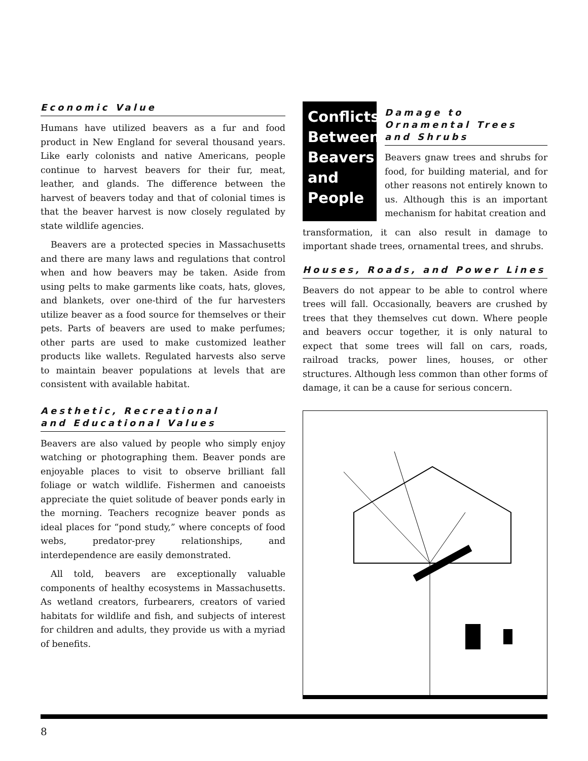Economic Value
Humans have utilized beavers as a fur and food product in New England for several thousand years. Like early colonists and native Americans, people continue to harvest beavers for their fur, meat, leather, and glands. The difference between the harvest of beavers today and that of colonial times is that the beaver harvest is now closely regulated by state wildlife agencies.
Beavers are a protected species in Massachusetts and there are many laws and regulations that control when and how beavers may be taken. Aside from using pelts to make garments like coats, hats, gloves, and blankets, over one-third of the fur harvesters utilize beaver as a food source for themselves or their pets. Parts of beavers are used to make perfumes; other parts are used to make customized leather products like wallets. Regulated harvests also serve to maintain beaver populations at levels that are consistent with available habitat.
Aesthetic, Recreational
and Educational Values
Beavers are also valued by people who simply enjoy watching or photographing them. Beaver ponds are enjoyable places to visit to observe brilliant fall foliage or watch wildlife. Fishermen and canoeists appreciate the quiet solitude of beaver ponds early in the morning. Teachers recognize beaver ponds as ideal places for “pond study,” where concepts of food webs, predator-prey relationships, and interdependence are easily demonstrated.
All told, beavers are exceptionally valuable components of healthy ecosystems in Massachusetts. As wetland creators, furbearers, creators of varied habitats for wildlife and fish, and subjects of interest for children and adults, they provide us with a myriad of benefits.
Conflicts Between Beavers and People
Damage to Ornamental Trees and Shrubs
Beavers gnaw trees and shrubs for food, for building material, and for other reasons not entirely known to us. Although this is an important mechanism for habitat creation and
transformation, it can also result in damage to important shade trees, ornamental trees, and shrubs.
Houses, Roads, and Power Lines
Beavers do not appear to be able to control where trees will fall. Occasionally, beavers are crushed by trees that they themselves cut down. Where people and beavers occur together, it is only natural to expect that some trees will fall on cars, roads, railroad tracks, power lines, houses, or other structures. Although less common than other forms of damage, it can be a cause for serious concern.
8